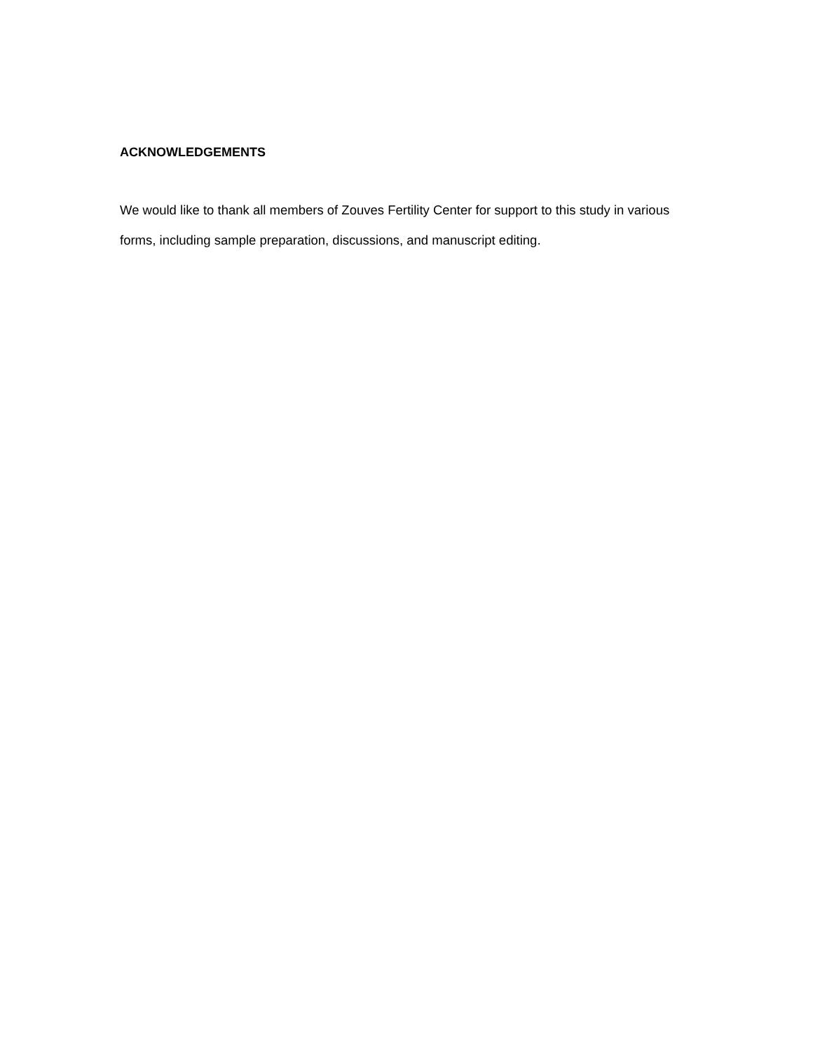ACKNOWLEDGEMENTS
We would like to thank all members of Zouves Fertility Center for support to this study in various forms, including sample preparation, discussions, and manuscript editing.